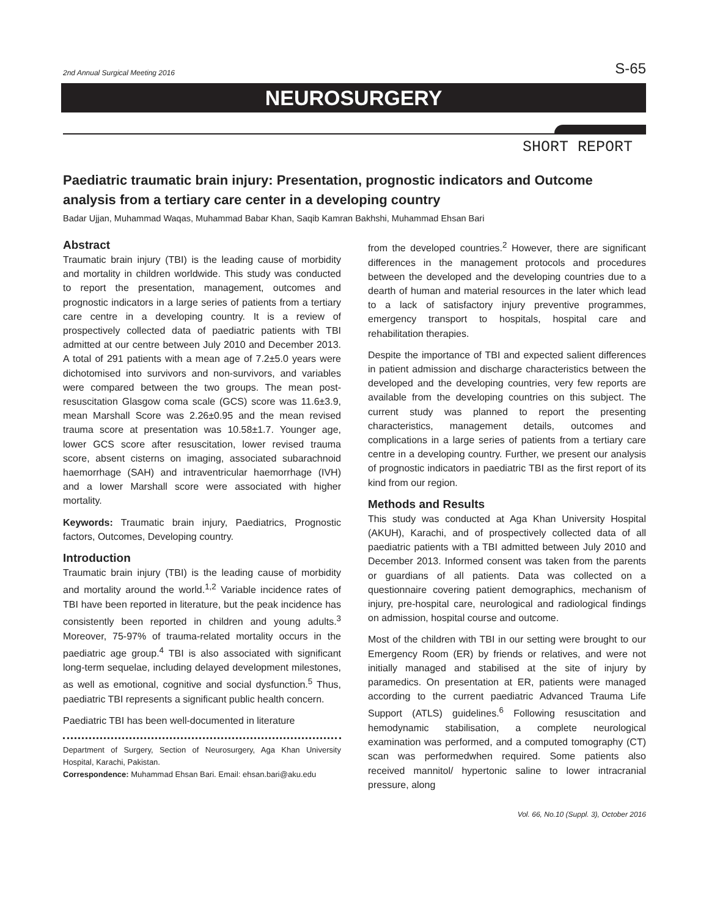2nd Annual Surgical Meeting 2016 S-65
NEUROSURGERY
SHORT REPORT
Paediatric traumatic brain injury: Presentation, prognostic indicators and Outcome analysis from a tertiary care center in a developing country
Badar Ujjan, Muhammad Waqas, Muhammad Babar Khan, Saqib Kamran Bakhshi, Muhammad Ehsan Bari
Abstract
Traumatic brain injury (TBI) is the leading cause of morbidity and mortality in children worldwide. This study was conducted to report the presentation, management, outcomes and prognostic indicators in a large series of patients from a tertiary care centre in a developing country. It is a review of prospectively collected data of paediatric patients with TBI admitted at our centre between July 2010 and December 2013. A total of 291 patients with a mean age of 7.2±5.0 years were dichotomised into survivors and non-survivors, and variables were compared between the two groups. The mean post-resuscitation Glasgow coma scale (GCS) score was 11.6±3.9, mean Marshall Score was 2.26±0.95 and the mean revised trauma score at presentation was 10.58±1.7. Younger age, lower GCS score after resuscitation, lower revised trauma score, absent cisterns on imaging, associated subarachnoid haemorrhage (SAH) and intraventricular haemorrhage (IVH) and a lower Marshall score were associated with higher mortality.
Keywords: Traumatic brain injury, Paediatrics, Prognostic factors, Outcomes, Developing country.
Introduction
Traumatic brain injury (TBI) is the leading cause of morbidity and mortality around the world.<sup>1,2</sup> Variable incidence rates of TBI have been reported in literature, but the peak incidence has consistently been reported in children and young adults.<sup>3</sup> Moreover, 75-97% of trauma-related mortality occurs in the paediatric age group.<sup>4</sup> TBI is also associated with significant long-term sequelae, including delayed development milestones, as well as emotional, cognitive and social dysfunction.<sup>5</sup> Thus, paediatric TBI represents a significant public health concern.
Paediatric TBI has been well-documented in literature
Department of Surgery, Section of Neurosurgery, Aga Khan University Hospital, Karachi, Pakistan.
Correspondence: Muhammad Ehsan Bari. Email: ehsan.bari@aku.edu
from the developed countries.<sup>2</sup> However, there are significant differences in the management protocols and procedures between the developed and the developing countries due to a dearth of human and material resources in the later which lead to a lack of satisfactory injury preventive programmes, emergency transport to hospitals, hospital care and rehabilitation therapies.
Despite the importance of TBI and expected salient differences in patient admission and discharge characteristics between the developed and the developing countries, very few reports are available from the developing countries on this subject. The current study was planned to report the presenting characteristics, management details, outcomes and complications in a large series of patients from a tertiary care centre in a developing country. Further, we present our analysis of prognostic indicators in paediatric TBI as the first report of its kind from our region.
Methods and Results
This study was conducted at Aga Khan University Hospital (AKUH), Karachi, and of prospectively collected data of all paediatric patients with a TBI admitted between July 2010 and December 2013. Informed consent was taken from the parents or guardians of all patients. Data was collected on a questionnaire covering patient demographics, mechanism of injury, pre-hospital care, neurological and radiological findings on admission, hospital course and outcome.
Most of the children with TBI in our setting were brought to our Emergency Room (ER) by friends or relatives, and were not initially managed and stabilised at the site of injury by paramedics. On presentation at ER, patients were managed according to the current paediatric Advanced Trauma Life Support (ATLS) guidelines.<sup>6</sup> Following resuscitation and hemodynamic stabilisation, a complete neurological examination was performed, and a computed tomography (CT) scan was performedwhen required. Some patients also received mannitol/ hypertonic saline to lower intracranial pressure, along
Vol. 66, No.10 (Suppl. 3), October 2016